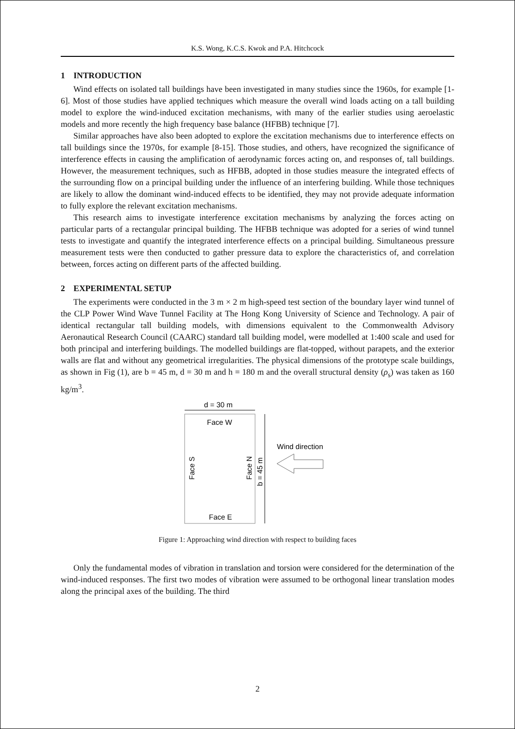K.S. Wong, K.C.S. Kwok and P.A. Hitchcock
1 INTRODUCTION
Wind effects on isolated tall buildings have been investigated in many studies since the 1960s, for example [1-6]. Most of those studies have applied techniques which measure the overall wind loads acting on a tall building model to explore the wind-induced excitation mechanisms, with many of the earlier studies using aeroelastic models and more recently the high frequency base balance (HFBB) technique [7].
Similar approaches have also been adopted to explore the excitation mechanisms due to interference effects on tall buildings since the 1970s, for example [8-15]. Those studies, and others, have recognized the significance of interference effects in causing the amplification of aerodynamic forces acting on, and responses of, tall buildings. However, the measurement techniques, such as HFBB, adopted in those studies measure the integrated effects of the surrounding flow on a principal building under the influence of an interfering building. While those techniques are likely to allow the dominant wind-induced effects to be identified, they may not provide adequate information to fully explore the relevant excitation mechanisms.
This research aims to investigate interference excitation mechanisms by analyzing the forces acting on particular parts of a rectangular principal building. The HFBB technique was adopted for a series of wind tunnel tests to investigate and quantify the integrated interference effects on a principal building. Simultaneous pressure measurement tests were then conducted to gather pressure data to explore the characteristics of, and correlation between, forces acting on different parts of the affected building.
2 EXPERIMENTAL SETUP
The experiments were conducted in the 3 m × 2 m high-speed test section of the boundary layer wind tunnel of the CLP Power Wind Wave Tunnel Facility at The Hong Kong University of Science and Technology. A pair of identical rectangular tall building models, with dimensions equivalent to the Commonwealth Advisory Aeronautical Research Council (CAARC) standard tall building model, were modelled at 1:400 scale and used for both principal and interfering buildings. The modelled buildings are flat-topped, without parapets, and the exterior walls are flat and without any geometrical irregularities. The physical dimensions of the prototype scale buildings, as shown in Fig (1), are b = 45 m, d = 30 m and h = 180 m and the overall structural density (ρ<sub>s</sub>) was taken as 160 kg/m<sup>3</sup>.
d = 30 m
Face W
Face E
Face S
Face N
b = 45 m
Wind direction
Figure 1: Approaching wind direction with respect to building faces
Only the fundamental modes of vibration in translation and torsion were considered for the determination of the wind-induced responses. The first two modes of vibration were assumed to be orthogonal linear translation modes along the principal axes of the building. The third
2